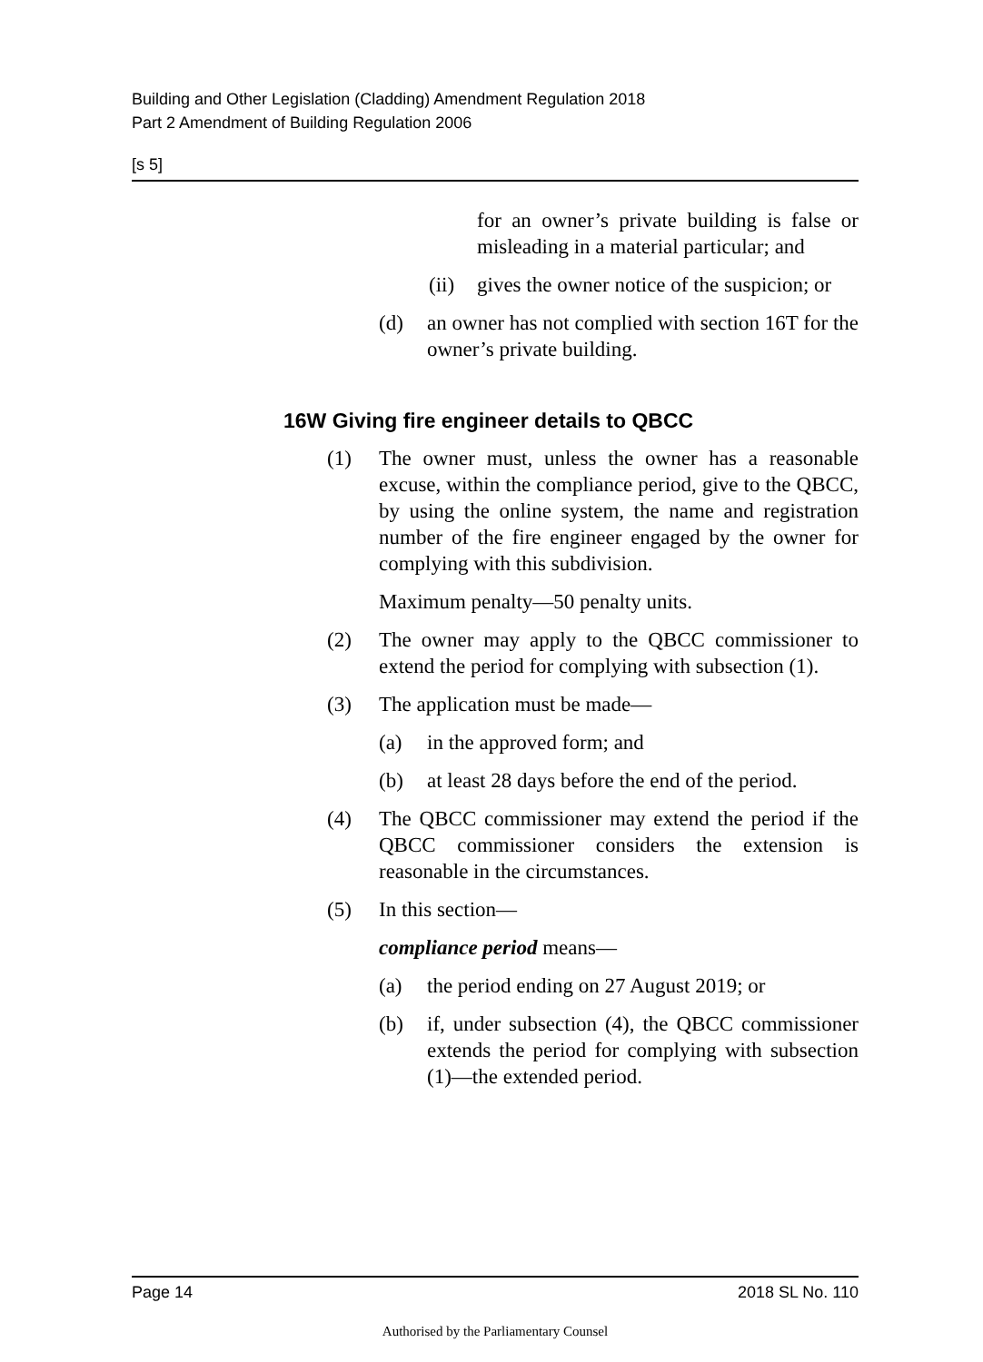Building and Other Legislation (Cladding) Amendment Regulation 2018
Part 2 Amendment of Building Regulation 2006
[s 5]
for an owner’s private building is false or misleading in a material particular; and
(ii) gives the owner notice of the suspicion; or
(d) an owner has not complied with section 16T for the owner’s private building.
16W Giving fire engineer details to QBCC
(1) The owner must, unless the owner has a reasonable excuse, within the compliance period, give to the QBCC, by using the online system, the name and registration number of the fire engineer engaged by the owner for complying with this subdivision.
Maximum penalty—50 penalty units.
(2) The owner may apply to the QBCC commissioner to extend the period for complying with subsection (1).
(3) The application must be made—
(a) in the approved form; and
(b) at least 28 days before the end of the period.
(4) The QBCC commissioner may extend the period if the QBCC commissioner considers the extension is reasonable in the circumstances.
(5) In this section—
compliance period means—
(a) the period ending on 27 August 2019; or
(b) if, under subsection (4), the QBCC commissioner extends the period for complying with subsection (1)—the extended period.
Page 14 2018 SL No. 110
Authorised by the Parliamentary Counsel